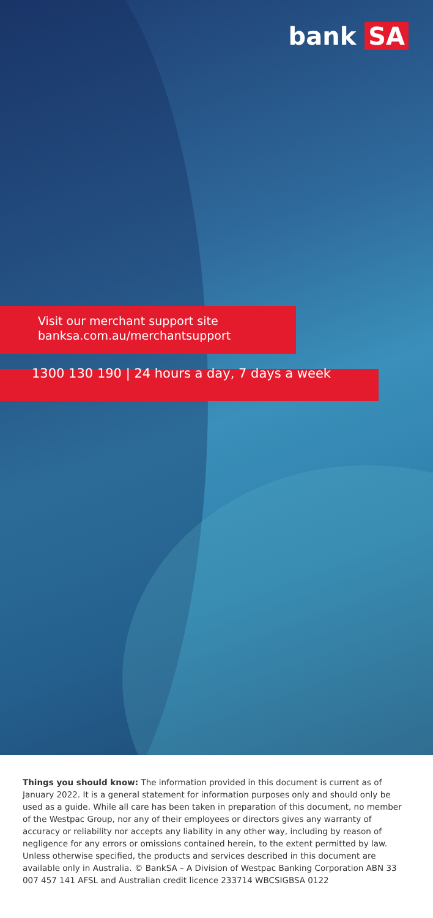bank SA
Visit our merchant support site
banksa.com.au/merchantsupport
1300 130 190 | 24 hours a day, 7 days a week
Things you should know: The information provided in this document is current as of January 2022. It is a general statement for information purposes only and should only be used as a guide. While all care has been taken in preparation of this document, no member of the Westpac Group, nor any of their employees or directors gives any warranty of accuracy or reliability nor accepts any liability in any other way, including by reason of negligence for any errors or omissions contained herein, to the extent permitted by law. Unless otherwise specified, the products and services described in this document are available only in Australia. © BankSA – A Division of Westpac Banking Corporation ABN 33 007 457 141 AFSL and Australian credit licence 233714 WBCSIGBSA 0122